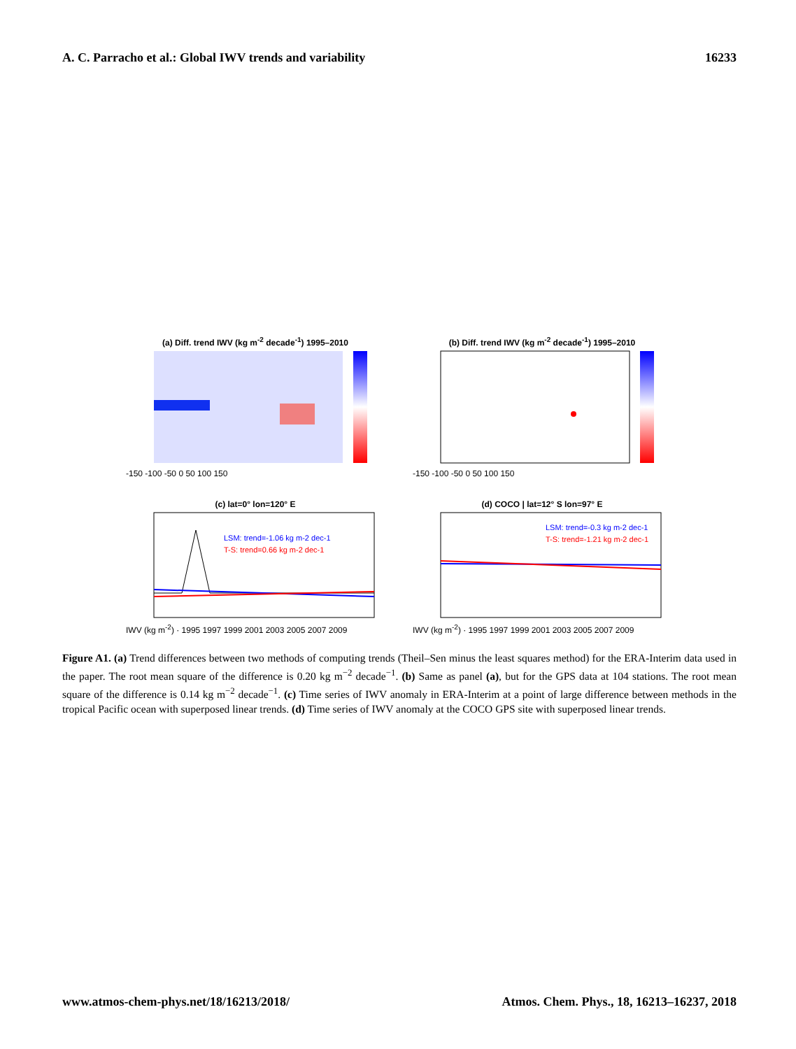A. C. Parracho et al.: Global IWV trends and variability 16233
(a) Diff. trend IWV (kg m<sup>-2</sup> decade<sup>-1</sup>) 1995–2010
-150 -100 -50 0 50 100 150
(b) Diff. trend IWV (kg m<sup>-2</sup> decade<sup>-1</sup>) 1995–2010
-150 -100 -50 0 50 100 150
(c) lat=0° lon=120° E
LSM: trend=-1.06 kg m-2 dec-1
T-S: trend=0.66 kg m-2 dec-1
IWV (kg m<sup>-2</sup>) · 1995 1997 1999 2001 2003 2005 2007 2009
(d) COCO | lat=12° S lon=97° E
LSM: trend=-0.3 kg m-2 dec-1
T-S: trend=-1.21 kg m-2 dec-1
IWV (kg m<sup>-2</sup>) · 1995 1997 1999 2001 2003 2005 2007 2009
Figure A1. (a) Trend differences between two methods of computing trends (Theil–Sen minus the least squares method) for the ERA-Interim data used in the paper. The root mean square of the difference is 0.20 kg m<sup>−2</sup> decade<sup>−1</sup>. (b) Same as panel (a), but for the GPS data at 104 stations. The root mean square of the difference is 0.14 kg m<sup>−2</sup> decade<sup>−1</sup>. (c) Time series of IWV anomaly in ERA-Interim at a point of large difference between methods in the tropical Pacific ocean with superposed linear trends. (d) Time series of IWV anomaly at the COCO GPS site with superposed linear trends.
www.atmos-chem-phys.net/18/16213/2018/ Atmos. Chem. Phys., 18, 16213–16237, 2018